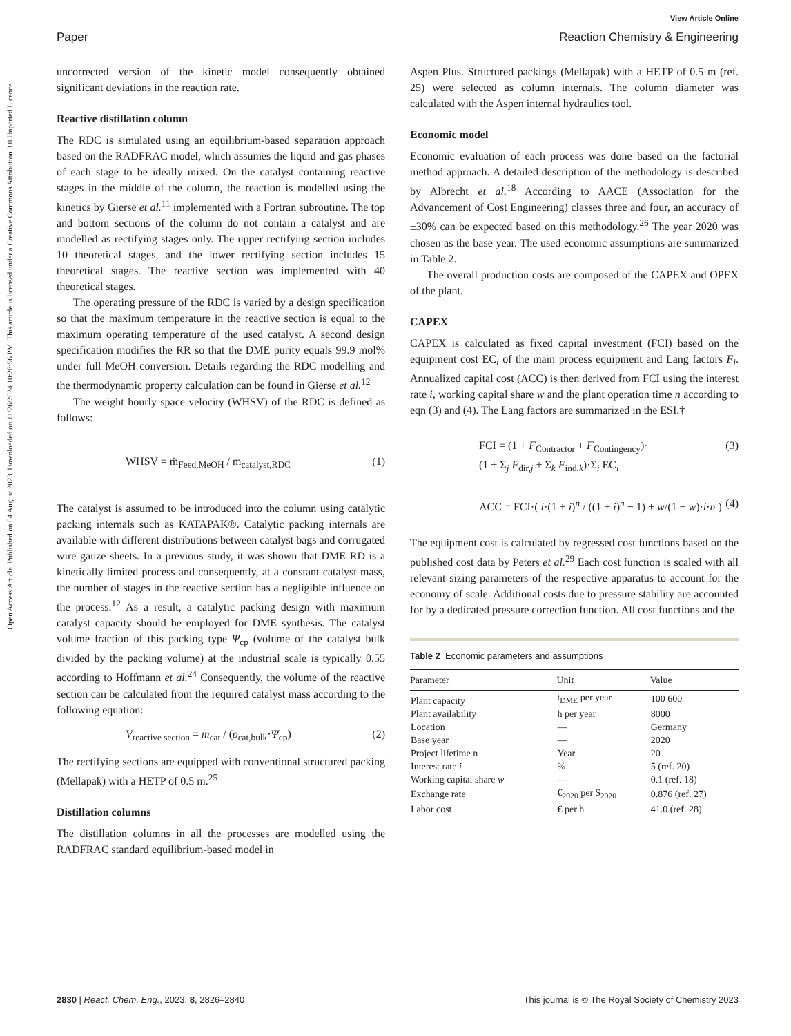View Article Online
Paper Reaction Chemistry & Engineering
Open Access Article. Published on 04 August 2023. Downloaded on 11/26/2024 10:28:56 PM. This article is licensed under a Creative Commons Attribution 3.0 Unported Licence.
uncorrected version of the kinetic model consequently obtained significant deviations in the reaction rate.
Reactive distillation column
The RDC is simulated using an equilibrium-based separation approach based on the RADFRAC model, which assumes the liquid and gas phases of each stage to be ideally mixed. On the catalyst containing reactive stages in the middle of the column, the reaction is modelled using the kinetics by Gierse et al.<sup>11</sup> implemented with a Fortran subroutine. The top and bottom sections of the column do not contain a catalyst and are modelled as rectifying stages only. The upper rectifying section includes 10 theoretical stages, and the lower rectifying section includes 15 theoretical stages. The reactive section was implemented with 40 theoretical stages.
The operating pressure of the RDC is varied by a design specification so that the maximum temperature in the reactive section is equal to the maximum operating temperature of the used catalyst. A second design specification modifies the RR so that the DME purity equals 99.9 mol% under full MeOH conversion. Details regarding the RDC modelling and the thermodynamic property calculation can be found in Gierse et al.<sup>12</sup>
The weight hourly space velocity (WHSV) of the RDC is defined as follows:
WHSV = ṁ<sub>Feed,MeOH</sub> / m<sub>catalyst,RDC</sub> (1)
The catalyst is assumed to be introduced into the column using catalytic packing internals such as KATAPAK®. Catalytic packing internals are available with different distributions between catalyst bags and corrugated wire gauze sheets. In a previous study, it was shown that DME RD is a kinetically limited process and consequently, at a constant catalyst mass, the number of stages in the reactive section has a negligible influence on the process.<sup>12</sup> As a result, a catalytic packing design with maximum catalyst capacity should be employed for DME synthesis. The catalyst volume fraction of this packing type Ψ<sub>cp</sub> (volume of the catalyst bulk divided by the packing volume) at the industrial scale is typically 0.55 according to Hoffmann et al.<sup>24</sup> Consequently, the volume of the reactive section can be calculated from the required catalyst mass according to the following equation:
V<sub>reactive section</sub> = m<sub>cat</sub> / (ρ<sub>cat,bulk</sub>·Ψ<sub>cp</sub>) (2)
The rectifying sections are equipped with conventional structured packing (Mellapak) with a HETP of 0.5 m.<sup>25</sup>
Distillation columns
The distillation columns in all the processes are modelled using the RADFRAC standard equilibrium-based model in
Aspen Plus. Structured packings (Mellapak) with a HETP of 0.5 m (ref. 25) were selected as column internals. The column diameter was calculated with the Aspen internal hydraulics tool.
Economic model
Economic evaluation of each process was done based on the factorial method approach. A detailed description of the methodology is described by Albrecht et al.<sup>18</sup> According to AACE (Association for the Advancement of Cost Engineering) classes three and four, an accuracy of ±30% can be expected based on this methodology.<sup>26</sup> The year 2020 was chosen as the base year. The used economic assumptions are summarized in Table 2.
The overall production costs are composed of the CAPEX and OPEX of the plant.
CAPEX
CAPEX is calculated as fixed capital investment (FCI) based on the equipment cost EC<sub>i</sub> of the main process equipment and Lang factors F<sub>i</sub>. Annualized capital cost (ACC) is then derived from FCI using the interest rate i, working capital share w and the plant operation time n according to eqn (3) and (4). The Lang factors are summarized in the ESI.†
FCI = (1 + F<sub>Contractor</sub> + F<sub>Contingency</sub>)·
(1 + Σ<sub>j</sub> F<sub>dir,j</sub> + Σ<sub>k</sub> F<sub>ind,k</sub>)·Σ<sub>i</sub> EC<sub>i</sub> (3)
ACC = FCI·( i·(1 + i)<sup>n</sup> / ((1 + i)<sup>n</sup> − 1) + w/(1 − w)·i·n ) (4)
The equipment cost is calculated by regressed cost functions based on the published cost data by Peters et al.<sup>29</sup> Each cost function is scaled with all relevant sizing parameters of the respective apparatus to account for the economy of scale. Additional costs due to pressure stability are accounted for by a dedicated pressure correction function. All cost functions and the
Table 2 Economic parameters and assumptions
| Parameter | Unit | Value |
| --- | --- | --- |
| Plant capacity | t<sub>DME</sub> per year | 100 600 |
| Plant availability | h per year | 8000 |
| Location | — | Germany |
| Base year | — | 2020 |
| Project lifetime n | Year | 20 |
| Interest rate i | % | 5 (ref. 20) |
| Working capital share w | — | 0.1 (ref. 18) |
| Exchange rate | €<sub>2020</sub> per $<sub>2020</sub> | 0.876 (ref. 27) |
| Labor cost | € per h | 41.0 (ref. 28) |
2830 | React. Chem. Eng., 2023, 8, 2826–2840 This journal is © The Royal Society of Chemistry 2023